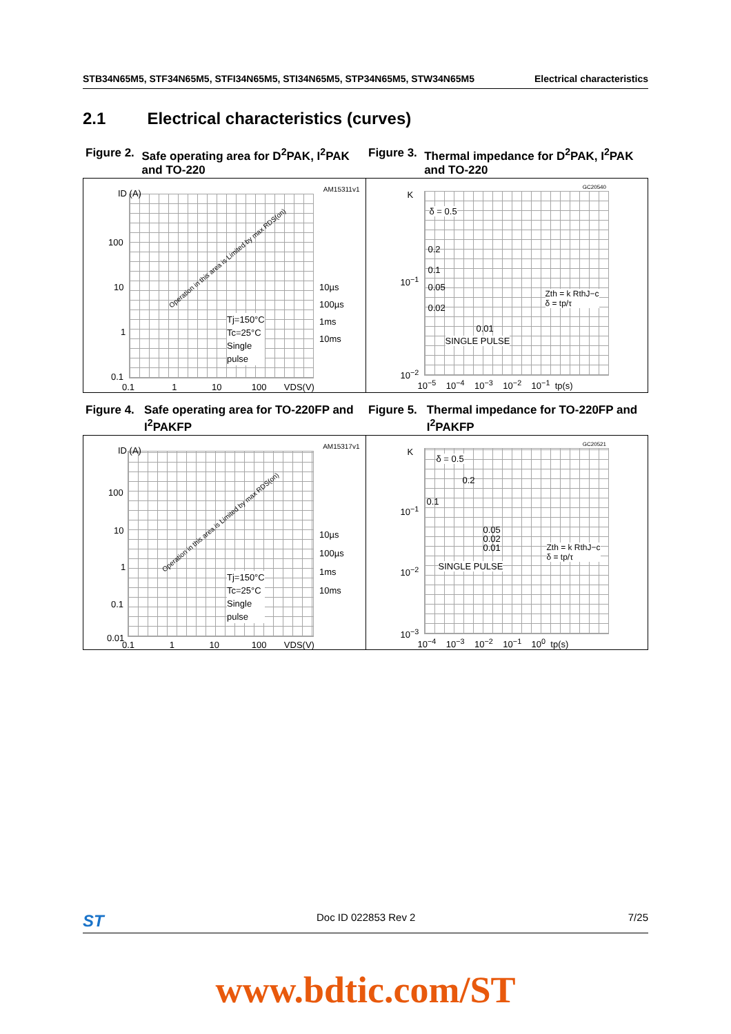STB34N65M5, STF34N65M5, STFI34N65M5, STI34N65M5, STP34N65M5, STW34N65M5 Electrical characteristics
2.1 Electrical characteristics (curves)
Figure 2. Safe operating area for D<sup>2</sup>PAK, I<sup>2</sup>PAK and TO-220
Figure 3. Thermal impedance for D<sup>2</sup>PAK, I<sup>2</sup>PAK and TO-220
ID (A) AM15311v1
100
10
1
0.1
0.1 1 10 100 VDS(V)
Operation in this area is Limited by max RDS(on)
10µs
100µs
1ms
10ms Tj=150°C
Tc=25°C
Single
pulse
K
GC20540
δ = 0.5
0.2
0.1
0.05
0.02
0.01
SINGLE PULSE
10<sup>−1</sup>
10<sup>−2</sup>
Zth = k RthJ−c
δ = tp/τ
10<sup>−5</sup> 10<sup>−4</sup> 10<sup>−3</sup> 10<sup>−2</sup> 10<sup>−1</sup> tp(s)
Figure 4. Safe operating area for TO-220FP and I<sup>2</sup>PAKFP
Figure 5. Thermal impedance for TO-220FP and I<sup>2</sup>PAKFP
ID (A) AM15317v1
100
10
1
0.1
0.01
0.1 1 10 100 VDS(V)
Operation in this area is Limited by max RDS(on)
10µs
100µs
1ms
10ms
Tj=150°C
Tc=25°C
Single
pulse
K
GC20521
δ = 0.5
0.2
0.1
0.05
0.02
0.01
SINGLE PULSE
10<sup>−1</sup>
10<sup>−2</sup>
10<sup>−3</sup>
Zth = k RthJ−c
δ = tp/τ
10<sup>−4</sup> 10<sup>−3</sup> 10<sup>−2</sup> 10<sup>−1</sup> 10<sup>0</sup> tp(s)
ST Doc ID 022853 Rev 2 7/25
www.bdtic.com/ST